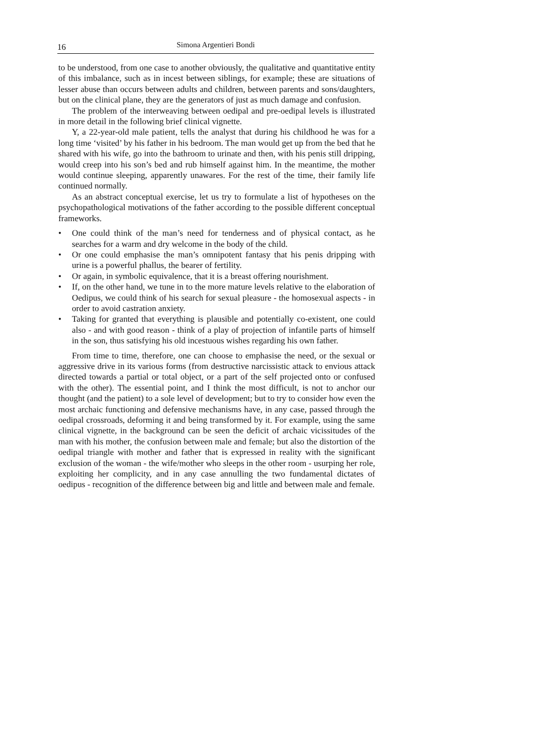16
Simona Argentieri Bondi
to be understood, from one case to another obviously, the qualitative and quantitative entity of this imbalance, such as in incest between siblings, for example; these are situations of lesser abuse than occurs between adults and children, between parents and sons/daughters, but on the clinical plane, they are the generators of just as much damage and confusion.
The problem of the interweaving between oedipal and pre-oedipal levels is illustrated in more detail in the following brief clinical vignette.
Y, a 22-year-old male patient, tells the analyst that during his childhood he was for a long time ‘visited’ by his father in his bedroom. The man would get up from the bed that he shared with his wife, go into the bathroom to urinate and then, with his penis still dripping, would creep into his son’s bed and rub himself against him. In the meantime, the mother would continue sleeping, apparently unawares. For the rest of the time, their family life continued normally.
As an abstract conceptual exercise, let us try to formulate a list of hypotheses on the psychopathological motivations of the father according to the possible different conceptual frameworks.
• One could think of the man’s need for tenderness and of physical contact, as he searches for a warm and dry welcome in the body of the child.
• Or one could emphasise the man’s omnipotent fantasy that his penis dripping with urine is a powerful phallus, the bearer of fertility.
• Or again, in symbolic equivalence, that it is a breast offering nourishment.
• If, on the other hand, we tune in to the more mature levels relative to the elaboration of Oedipus, we could think of his search for sexual pleasure - the homosexual aspects - in order to avoid castration anxiety.
• Taking for granted that everything is plausible and potentially co-existent, one could also - and with good reason - think of a play of projection of infantile parts of himself in the son, thus satisfying his old incestuous wishes regarding his own father.
From time to time, therefore, one can choose to emphasise the need, or the sexual or aggressive drive in its various forms (from destructive narcissistic attack to envious attack directed towards a partial or total object, or a part of the self projected onto or confused with the other). The essential point, and I think the most difficult, is not to anchor our thought (and the patient) to a sole level of development; but to try to consider how even the most archaic functioning and defensive mechanisms have, in any case, passed through the oedipal crossroads, deforming it and being transformed by it. For example, using the same clinical vignette, in the background can be seen the deficit of archaic vicissitudes of the man with his mother, the confusion between male and female; but also the distortion of the oedipal triangle with mother and father that is expressed in reality with the significant exclusion of the woman - the wife/mother who sleeps in the other room - usurping her role, exploiting her complicity, and in any case annulling the two fundamental dictates of oedipus - recognition of the difference between big and little and between male and female.